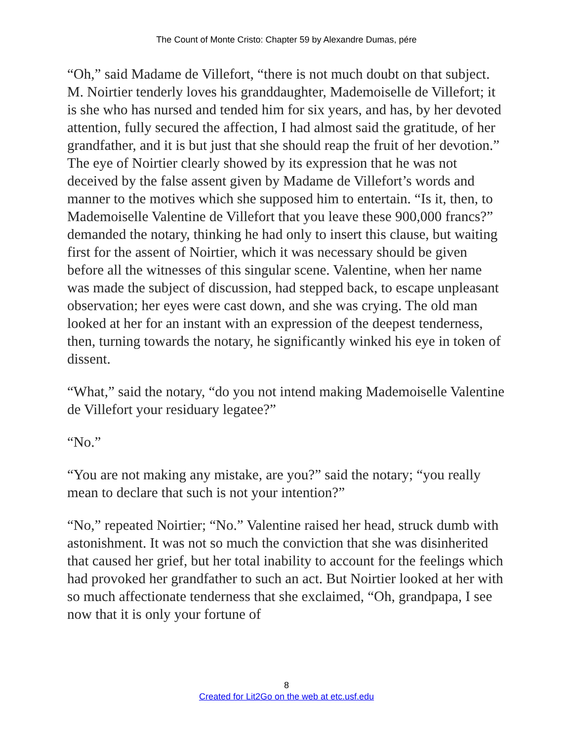The Count of Monte Cristo: Chapter 59 by Alexandre Dumas, pére
“Oh,” said Madame de Villefort, “there is not much doubt on that subject. M. Noirtier tenderly loves his granddaughter, Mademoiselle de Villefort; it is she who has nursed and tended him for six years, and has, by her devoted attention, fully secured the affection, I had almost said the gratitude, of her grandfather, and it is but just that she should reap the fruit of her devotion.” The eye of Noirtier clearly showed by its expression that he was not deceived by the false assent given by Madame de Villefort’s words and manner to the motives which she supposed him to entertain. “Is it, then, to Mademoiselle Valentine de Villefort that you leave these 900,000 francs?” demanded the notary, thinking he had only to insert this clause, but waiting first for the assent of Noirtier, which it was necessary should be given before all the witnesses of this singular scene. Valentine, when her name was made the subject of discussion, had stepped back, to escape unpleasant observation; her eyes were cast down, and she was crying. The old man looked at her for an instant with an expression of the deepest tenderness, then, turning towards the notary, he significantly winked his eye in token of dissent.
“What,” said the notary, “do you not intend making Mademoiselle Valentine de Villefort your residuary legatee?”
“No.”
“You are not making any mistake, are you?” said the notary; “you really mean to declare that such is not your intention?”
“No,” repeated Noirtier; “No.” Valentine raised her head, struck dumb with astonishment. It was not so much the conviction that she was disinherited that caused her grief, but her total inability to account for the feelings which had provoked her grandfather to such an act. But Noirtier looked at her with so much affectionate tenderness that she exclaimed, “Oh, grandpapa, I see now that it is only your fortune of
8
Created for Lit2Go on the web at etc.usf.edu